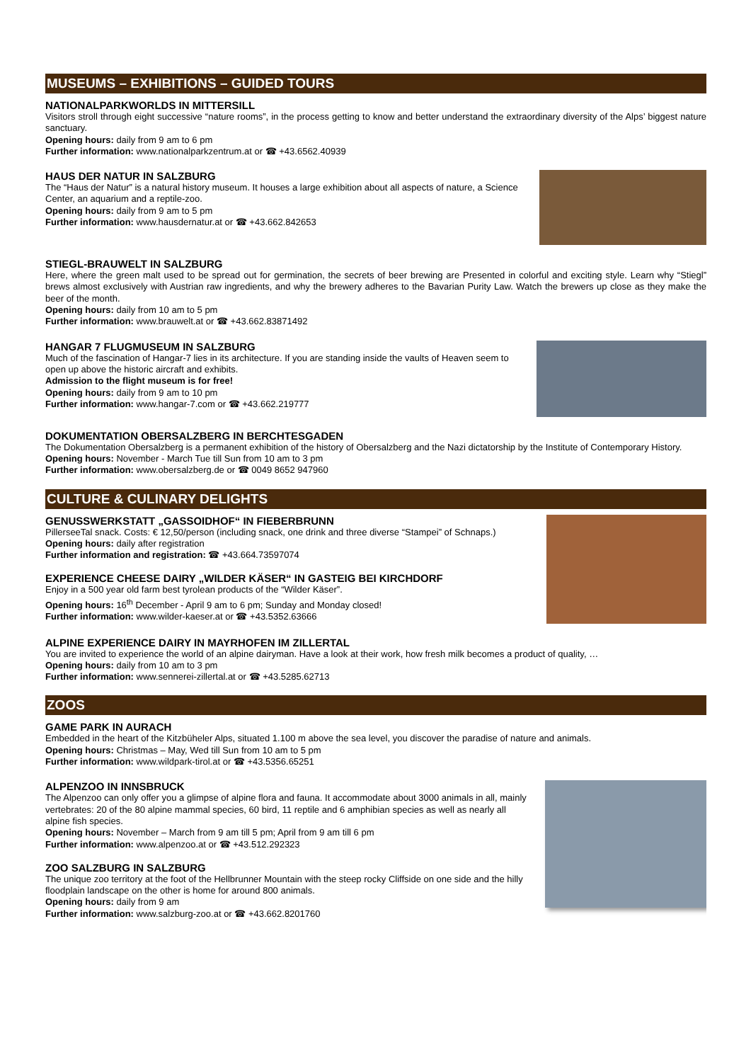MUSEUMS – EXHIBITIONS – GUIDED TOURS
NATIONALPARKWORLDS IN MITTERSILL
Visitors stroll through eight successive “nature rooms”, in the process getting to know and better understand the extraordinary diversity of the Alps’ biggest nature sanctuary.
Opening hours: daily from 9 am to 6 pm
Further information: www.nationalparkzentrum.at or ☎ +43.6562.40939
HAUS DER NATUR IN SALZBURG
The “Haus der Natur” is a natural history museum. It houses a large exhibition about all aspects of nature, a Science Center, an aquarium and a reptile-zoo.
Opening hours: daily from 9 am to 5 pm
Further information: www.hausdernatur.at or ☎ +43.662.842653
STIEGL-BRAUWELT IN SALZBURG
Here, where the green malt used to be spread out for germination, the secrets of beer brewing are Presented in colorful and exciting style. Learn why “Stiegl” brews almost exclusively with Austrian raw ingredients, and why the brewery adheres to the Bavarian Purity Law. Watch the brewers up close as they make the beer of the month.
Opening hours: daily from 10 am to 5 pm
Further information: www.brauwelt.at or ☎ +43.662.83871492
HANGAR 7 FLUGMUSEUM IN SALZBURG
Much of the fascination of Hangar-7 lies in its architecture. If you are standing inside the vaults of Heaven seem to open up above the historic aircraft and exhibits.
Admission to the flight museum is for free!
Opening hours: daily from 9 am to 10 pm
Further information: www.hangar-7.com or ☎ +43.662.219777
DOKUMENTATION OBERSALZBERG IN BERCHTESGADEN
The Dokumentation Obersalzberg is a permanent exhibition of the history of Obersalzberg and the Nazi dictatorship by the Institute of Contemporary History.
Opening hours: November - March Tue till Sun from 10 am to 3 pm
Further information: www.obersalzberg.de or ☎ 0049 8652 947960
CULTURE & CULINARY DELIGHTS
GENUSSWERKSTATT „GASSOIDHOF“ IN FIEBERBRUNN
PillerseeTal snack. Costs: € 12,50/person (including snack, one drink and three diverse “Stampei” of Schnaps.)
Opening hours: daily after registration
Further information and registration: ☎ +43.664.73597074
EXPERIENCE CHEESE DAIRY „WILDER KÄSER“ IN GASTEIG BEI KIRCHDORF
Enjoy in a 500 year old farm best tyrolean products of the “Wilder Käser”.
Opening hours: 16<sup>th</sup> December - April 9 am to 6 pm; Sunday and Monday closed!
Further information: www.wilder-kaeser.at or ☎ +43.5352.63666
ALPINE EXPERIENCE DAIRY IN MAYRHOFEN IM ZILLERTAL
You are invited to experience the world of an alpine dairyman. Have a look at their work, how fresh milk becomes a product of quality, …
Opening hours: daily from 10 am to 3 pm
Further information: www.sennerei-zillertal.at or ☎ +43.5285.62713
ZOOS
GAME PARK IN AURACH
Embedded in the heart of the Kitzbüheler Alps, situated 1.100 m above the sea level, you discover the paradise of nature and animals.
Opening hours: Christmas – May, Wed till Sun from 10 am to 5 pm
Further information: www.wildpark-tirol.at or ☎ +43.5356.65251
ALPENZOO IN INNSBRUCK
The Alpenzoo can only offer you a glimpse of alpine flora and fauna. It accommodate about 3000 animals in all, mainly vertebrates: 20 of the 80 alpine mammal species, 60 bird, 11 reptile and 6 amphibian species as well as nearly all alpine fish species.
Opening hours: November – March from 9 am till 5 pm; April from 9 am till 6 pm
Further information: www.alpenzoo.at or ☎ +43.512.292323
ZOO SALZBURG IN SALZBURG
The unique zoo territory at the foot of the Hellbrunner Mountain with the steep rocky Cliffside on one side and the hilly floodplain landscape on the other is home for around 800 animals.
Opening hours: daily from 9 am
Further information: www.salzburg-zoo.at or ☎ +43.662.8201760